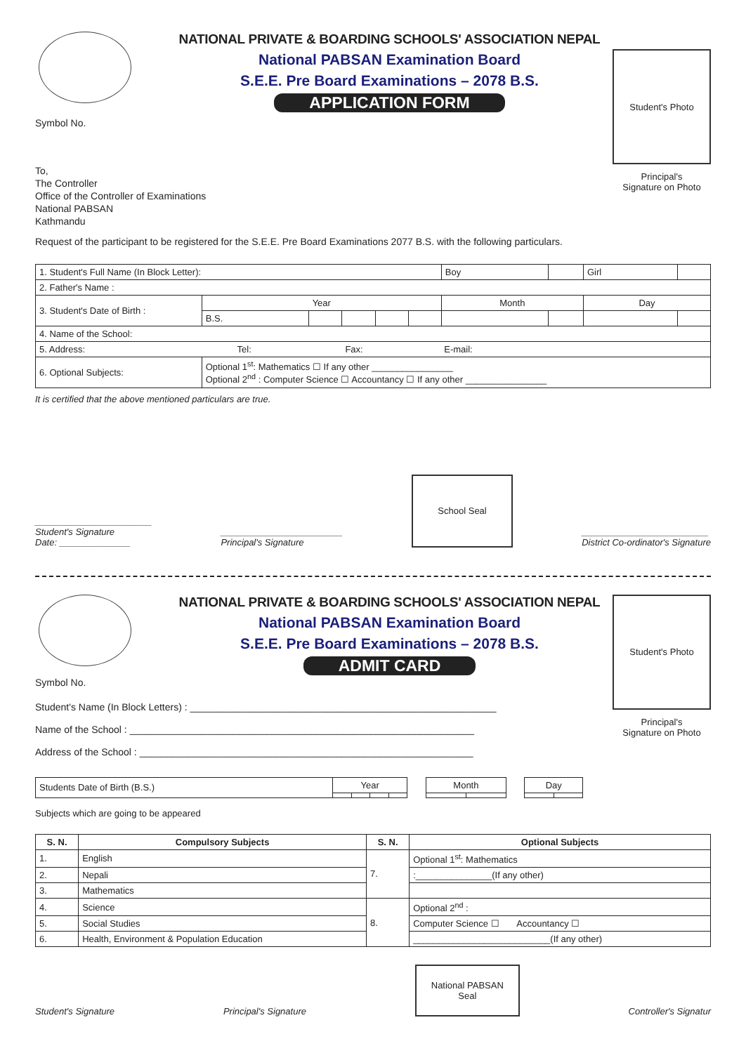Symbol No.
NATIONAL PRIVATE & BOARDING SCHOOLS' ASSOCIATION NEPAL
National PABSAN Examination Board
S.E.E. Pre Board Examinations – 2078 B.S.
APPLICATION FORM
Student's Photo
Principal's
Signature on Photo
To,
The Controller
Office of the Controller of Examinations
National PABSAN
Kathmandu
Request of the participant to be registered for the S.E.E. Pre Board Examinations 2077 B.S. with the following particulars.
| 1. Student's Full Name (In Block Letter): | | | | | | Boy | | Girl | |
| 2. Father's Name : | | | | | | | | | |
| 3. Student's Date of Birth : | Year | | | | | Month | | Day | |
| | B.S. | | | | | | | | |
| 4. Name of the School: | | | | | | | | | |
| 5. Address: Tel: Fax: E-mail: | | | | | | | | | |
| 6. Optional Subjects: | Optional 1<sup>st</sup>: Mathematics ☐ If any other ________________ Optional 2<sup>nd</sup> : Computer Science ☐ Accountancy ☐ If any other ________________ | | | | | | | | |
It is certified that the above mentioned particulars are true.
_______________________
Student's Signature
Date: ______________
________________________
Principal's Signature
School Seal
_________________________
District Co-ordinator's Signature
Symbol No.
NATIONAL PRIVATE & BOARDING SCHOOLS' ASSOCIATION NEPAL
National PABSAN Examination Board
S.E.E. Pre Board Examinations – 2078 B.S.
ADMIT CARD
Student's Photo
Principal's
Signature on Photo
Student's Name (In Block Letters) : ________________________________________________________
Name of the School : _______________________________________________________________
Address of the School : _____________________________________________________________
| Students Date of Birth (B.S.) | Year | | | | | Month | | | Day | |
Subjects which are going to be appeared
| S. N. | Compulsory Subjects | S. N. | Optional Subjects |
| --- | --- | --- | --- |
| 1. | English | 7. | Optional 1<sup>st</sup>: Mathematics |
| 2. | Nepali | | :_______________(If any other) |
| 3. | Mathematics | | |
| 4. | Science | 8. | Optional 2<sup>nd</sup> : |
| 5. | Social Studies | | Computer Science ☐ Accountancy ☐ |
| 6. | Health, Environment & Population Education | | ___________________________(If any other) |
Student's Signature
Principal's Signature
National PABSAN
Seal
Controller's Signatur